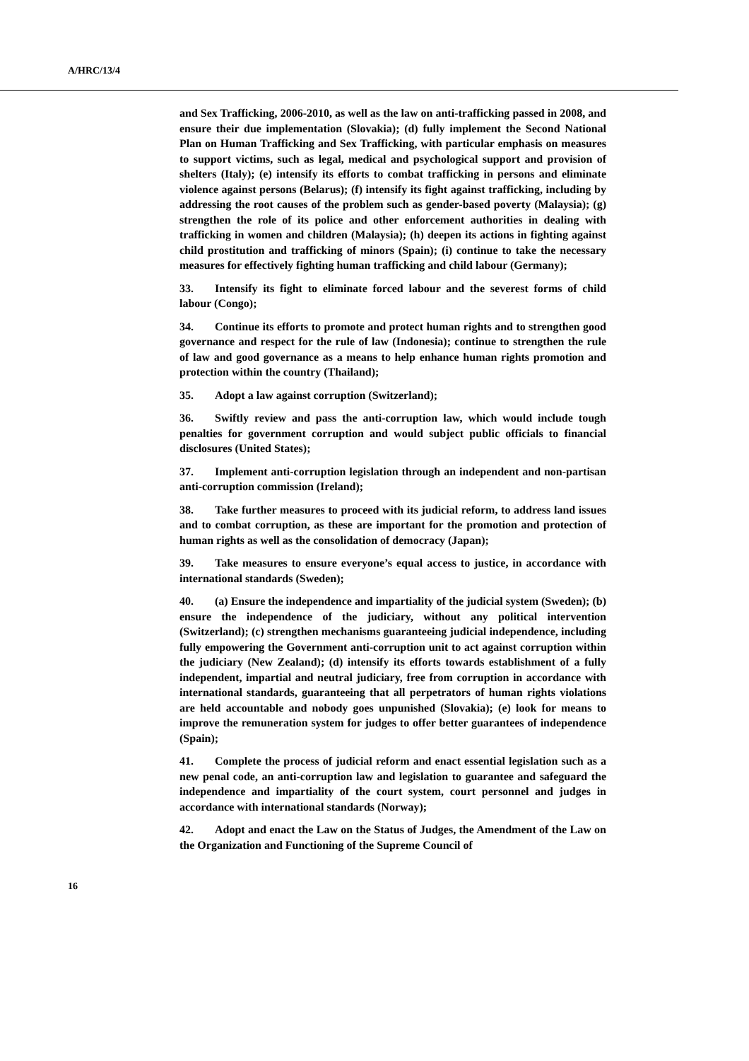A/HRC/13/4
and Sex Trafficking, 2006-2010, as well as the law on anti-trafficking passed in 2008, and ensure their due implementation (Slovakia); (d) fully implement the Second National Plan on Human Trafficking and Sex Trafficking, with particular emphasis on measures to support victims, such as legal, medical and psychological support and provision of shelters (Italy); (e) intensify its efforts to combat trafficking in persons and eliminate violence against persons (Belarus); (f) intensify its fight against trafficking, including by addressing the root causes of the problem such as gender-based poverty (Malaysia); (g) strengthen the role of its police and other enforcement authorities in dealing with trafficking in women and children (Malaysia); (h) deepen its actions in fighting against child prostitution and trafficking of minors (Spain); (i) continue to take the necessary measures for effectively fighting human trafficking and child labour (Germany);
33. Intensify its fight to eliminate forced labour and the severest forms of child labour (Congo);
34. Continue its efforts to promote and protect human rights and to strengthen good governance and respect for the rule of law (Indonesia); continue to strengthen the rule of law and good governance as a means to help enhance human rights promotion and protection within the country (Thailand);
35. Adopt a law against corruption (Switzerland);
36. Swiftly review and pass the anti-corruption law, which would include tough penalties for government corruption and would subject public officials to financial disclosures (United States);
37. Implement anti-corruption legislation through an independent and non-partisan anti-corruption commission (Ireland);
38. Take further measures to proceed with its judicial reform, to address land issues and to combat corruption, as these are important for the promotion and protection of human rights as well as the consolidation of democracy (Japan);
39. Take measures to ensure everyone’s equal access to justice, in accordance with international standards (Sweden);
40. (a) Ensure the independence and impartiality of the judicial system (Sweden); (b) ensure the independence of the judiciary, without any political intervention (Switzerland); (c) strengthen mechanisms guaranteeing judicial independence, including fully empowering the Government anti-corruption unit to act against corruption within the judiciary (New Zealand); (d) intensify its efforts towards establishment of a fully independent, impartial and neutral judiciary, free from corruption in accordance with international standards, guaranteeing that all perpetrators of human rights violations are held accountable and nobody goes unpunished (Slovakia); (e) look for means to improve the remuneration system for judges to offer better guarantees of independence (Spain);
41. Complete the process of judicial reform and enact essential legislation such as a new penal code, an anti-corruption law and legislation to guarantee and safeguard the independence and impartiality of the court system, court personnel and judges in accordance with international standards (Norway);
42. Adopt and enact the Law on the Status of Judges, the Amendment of the Law on the Organization and Functioning of the Supreme Council of
16